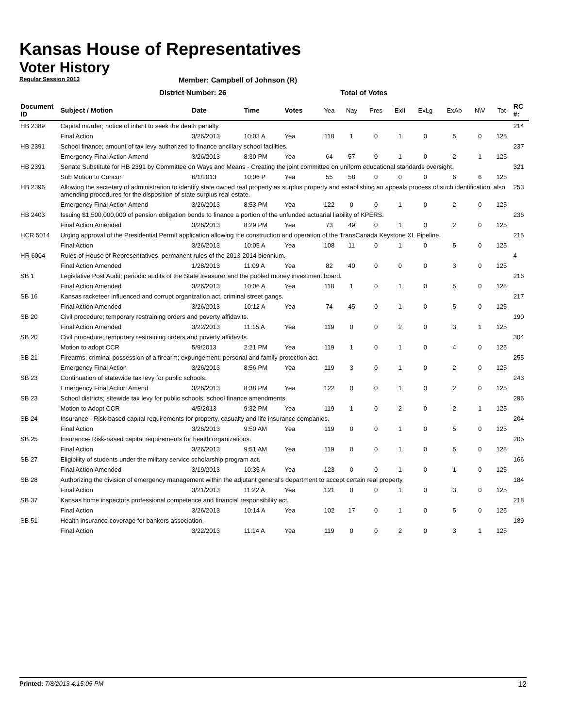Kansas House of Representatives
Voter History
Regular Session 2013
Member: Campbell of Johnson (R)
District Number: 26
Total of Votes
| Document ID | Subject / Motion | Date | Time | Votes | Yea | Nay | Pres | ExII | ExLg | ExAb | N\V | Tot | RC #: |
| --- | --- | --- | --- | --- | --- | --- | --- | --- | --- | --- | --- | --- | --- |
| HB 2389 | Capital murder; notice of intent to seek the death penalty. | | | | | | | | | | | | 214 |
| | Final Action | 3/26/2013 | 10:03 A | Yea | 118 | 1 | 0 | 1 | 0 | 5 | 0 | 125 | |
| HB 2391 | School finance; amount of tax levy authorized to finance ancillary school facilities. | | | | | | | | | | | | 237 |
| | Emergency Final Action Amend | 3/26/2013 | 8:30 PM | Yea | 64 | 57 | 0 | 1 | 0 | 2 | 1 | 125 | |
| HB 2391 | Senate Substitute for HB 2391 by Committee on Ways and Means - Creating the joint committee on uniform educational standards oversight. | | | | | | | | | | | | 321 |
| | Sub Motion to Concur | 6/1/2013 | 10:06 P | Yea | 55 | 58 | 0 | 0 | 0 | 6 | 6 | 125 | |
| HB 2396 | Allowing the secretary of administration to identify state owned real property as surplus property and establishing an appeals process of such identification; also amending procedures for the disposition of state surplus real estate. | | | | | | | | | | | | 253 |
| | Emergency Final Action Amend | 3/26/2013 | 8:53 PM | Yea | 122 | 0 | 0 | 1 | 0 | 2 | 0 | 125 | |
| HB 2403 | Issuing $1,500,000,000 of pension obligation bonds to finance a portion of the unfunded actuarial liability of KPERS. | | | | | | | | | | | | 236 |
| | Final Action Amended | 3/26/2013 | 8:29 PM | Yea | 73 | 49 | 0 | 1 | 0 | 2 | 0 | 125 | |
| HCR 5014 | Urging approval of the Presidential Permit application allowing the construction and operation of the TransCanada Keystone XL Pipeline. | | | | | | | | | | | | 215 |
| | Final Action | 3/26/2013 | 10:05 A | Yea | 108 | 11 | 0 | 1 | 0 | 5 | 0 | 125 | |
| HR 6004 | Rules of House of Representatives, permanent rules of the 2013-2014 biennium. | | | | | | | | | | | | 4 |
| | Final Action Amended | 1/28/2013 | 11:09 A | Yea | 82 | 40 | 0 | 0 | 0 | 3 | 0 | 125 | |
| SB 1 | Legislative Post Audit; periodic audits of the State treasurer and the pooled money investment board. | | | | | | | | | | | | 216 |
| | Final Action Amended | 3/26/2013 | 10:06 A | Yea | 118 | 1 | 0 | 1 | 0 | 5 | 0 | 125 | |
| SB 16 | Kansas racketeer influenced and corrupt organization act, criminal street gangs. | | | | | | | | | | | | 217 |
| | Final Action Amended | 3/26/2013 | 10:12 A | Yea | 74 | 45 | 0 | 1 | 0 | 5 | 0 | 125 | |
| SB 20 | Civil procedure; temporary restraining orders and poverty affidavits. | | | | | | | | | | | | 190 |
| | Final Action Amended | 3/22/2013 | 11:15 A | Yea | 119 | 0 | 0 | 2 | 0 | 3 | 1 | 125 | |
| SB 20 | Civil procedure; temporary restraining orders and poverty affidavits. | | | | | | | | | | | | 304 |
| | Motion to adopt CCR | 5/9/2013 | 2:21 PM | Yea | 119 | 1 | 0 | 1 | 0 | 4 | 0 | 125 | |
| SB 21 | Firearms; criminal possession of a firearm; expungement; personal and family protection act. | | | | | | | | | | | | 255 |
| | Emergency Final Action | 3/26/2013 | 8:56 PM | Yea | 119 | 3 | 0 | 1 | 0 | 2 | 0 | 125 | |
| SB 23 | Continuation of statewide tax levy for public schools. | | | | | | | | | | | | 243 |
| | Emergency Final Action Amend | 3/26/2013 | 8:38 PM | Yea | 122 | 0 | 0 | 1 | 0 | 2 | 0 | 125 | |
| SB 23 | School districts; sttewide tax levy for public schools; school finance amendments. | | | | | | | | | | | | 296 |
| | Motion to Adopt CCR | 4/5/2013 | 9:32 PM | Yea | 119 | 1 | 0 | 2 | 0 | 2 | 1 | 125 | |
| SB 24 | Insurance - Risk-based capital requirements for property, casualty and life insurance companies. | | | | | | | | | | | | 204 |
| | Final Action | 3/26/2013 | 9:50 AM | Yea | 119 | 0 | 0 | 1 | 0 | 5 | 0 | 125 | |
| SB 25 | Insurance- Risk-based capital requirements for health organizations. | | | | | | | | | | | | 205 |
| | Final Action | 3/26/2013 | 9:51 AM | Yea | 119 | 0 | 0 | 1 | 0 | 5 | 0 | 125 | |
| SB 27 | Eligibility of students under the military service scholarship program act. | | | | | | | | | | | | 166 |
| | Final Action Amended | 3/19/2013 | 10:35 A | Yea | 123 | 0 | 0 | 1 | 0 | 1 | 0 | 125 | |
| SB 28 | Authorizing the division of emergency management within the adjutant general's department to accept certain real property. | | | | | | | | | | | | 184 |
| | Final Action | 3/21/2013 | 11:22 A | Yea | 121 | 0 | 0 | 1 | 0 | 3 | 0 | 125 | |
| SB 37 | Kansas home inspectors professional competence and financial responsibility act. | | | | | | | | | | | | 218 |
| | Final Action | 3/26/2013 | 10:14 A | Yea | 102 | 17 | 0 | 1 | 0 | 5 | 0 | 125 | |
| SB 51 | Health insurance coverage for bankers association. | | | | | | | | | | | | 189 |
| | Final Action | 3/22/2013 | 11:14 A | Yea | 119 | 0 | 0 | 2 | 0 | 3 | 1 | 125 | |
Printed: 7/8/2013 4:15:05 PM 12